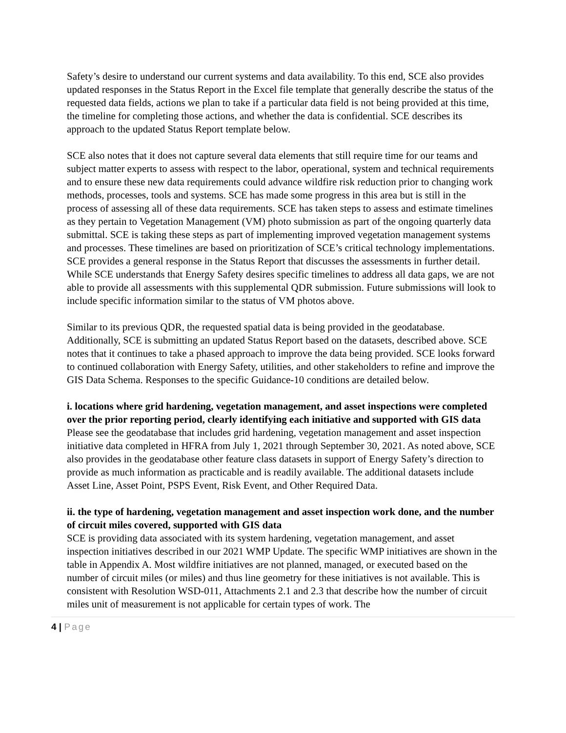Safety’s desire to understand our current systems and data availability. To this end, SCE also provides updated responses in the Status Report in the Excel file template that generally describe the status of the requested data fields, actions we plan to take if a particular data field is not being provided at this time, the timeline for completing those actions, and whether the data is confidential. SCE describes its approach to the updated Status Report template below.
SCE also notes that it does not capture several data elements that still require time for our teams and subject matter experts to assess with respect to the labor, operational, system and technical requirements and to ensure these new data requirements could advance wildfire risk reduction prior to changing work methods, processes, tools and systems. SCE has made some progress in this area but is still in the process of assessing all of these data requirements. SCE has taken steps to assess and estimate timelines as they pertain to Vegetation Management (VM) photo submission as part of the ongoing quarterly data submittal. SCE is taking these steps as part of implementing improved vegetation management systems and processes. These timelines are based on prioritization of SCE’s critical technology implementations. SCE provides a general response in the Status Report that discusses the assessments in further detail. While SCE understands that Energy Safety desires specific timelines to address all data gaps, we are not able to provide all assessments with this supplemental QDR submission. Future submissions will look to include specific information similar to the status of VM photos above.
Similar to its previous QDR, the requested spatial data is being provided in the geodatabase. Additionally, SCE is submitting an updated Status Report based on the datasets, described above. SCE notes that it continues to take a phased approach to improve the data being provided. SCE looks forward to continued collaboration with Energy Safety, utilities, and other stakeholders to refine and improve the GIS Data Schema. Responses to the specific Guidance-10 conditions are detailed below.
i. locations where grid hardening, vegetation management, and asset inspections were completed over the prior reporting period, clearly identifying each initiative and supported with GIS data
Please see the geodatabase that includes grid hardening, vegetation management and asset inspection initiative data completed in HFRA from July 1, 2021 through September 30, 2021. As noted above, SCE also provides in the geodatabase other feature class datasets in support of Energy Safety’s direction to provide as much information as practicable and is readily available. The additional datasets include Asset Line, Asset Point, PSPS Event, Risk Event, and Other Required Data.
ii. the type of hardening, vegetation management and asset inspection work done, and the number of circuit miles covered, supported with GIS data
SCE is providing data associated with its system hardening, vegetation management, and asset inspection initiatives described in our 2021 WMP Update. The specific WMP initiatives are shown in the table in Appendix A. Most wildfire initiatives are not planned, managed, or executed based on the number of circuit miles (or miles) and thus line geometry for these initiatives is not available. This is consistent with Resolution WSD-011, Attachments 2.1 and 2.3 that describe how the number of circuit miles unit of measurement is not applicable for certain types of work. The
4 | Page